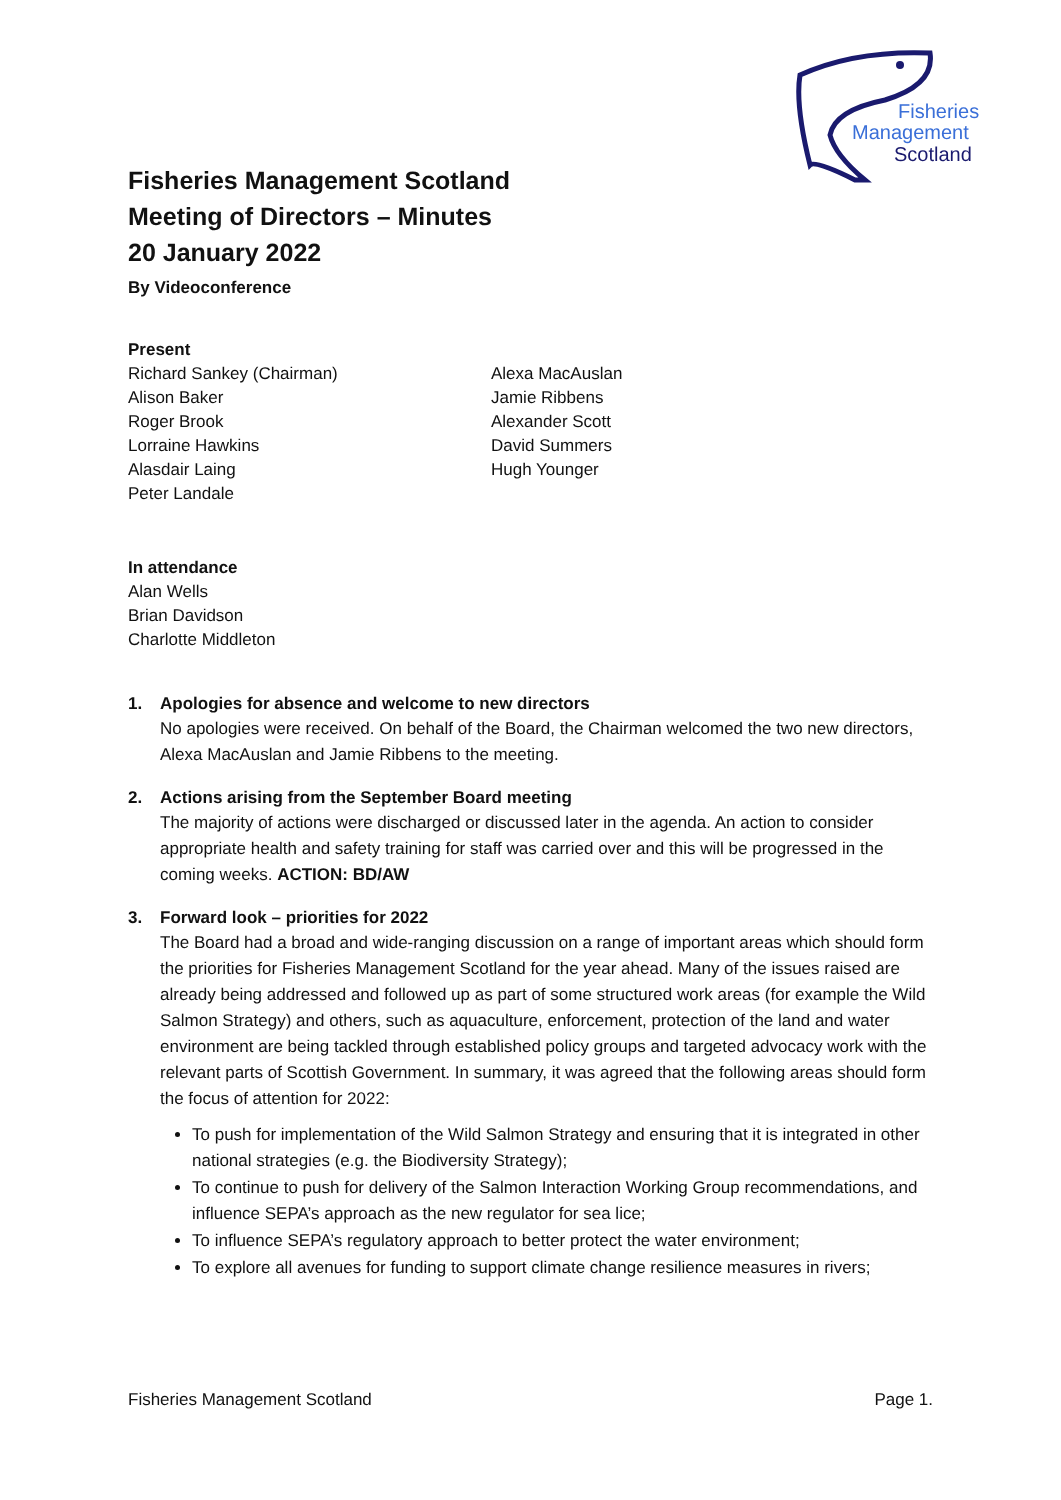Fisheries
Management
Scotland
Fisheries Management Scotland
Meeting of Directors – Minutes
20 January 2022
By Videoconference
Present
Richard Sankey (Chairman)
Alison Baker
Roger Brook
Lorraine Hawkins
Alasdair Laing
Peter Landale
Alexa MacAuslan
Jamie Ribbens
Alexander Scott
David Summers
Hugh Younger
In attendance
Alan Wells
Brian Davidson
Charlotte Middleton
1. Apologies for absence and welcome to new directors
No apologies were received. On behalf of the Board, the Chairman welcomed the two new directors, Alexa MacAuslan and Jamie Ribbens to the meeting.
2. Actions arising from the September Board meeting
The majority of actions were discharged or discussed later in the agenda. An action to consider appropriate health and safety training for staff was carried over and this will be progressed in the coming weeks. ACTION: BD/AW
3. Forward look – priorities for 2022
The Board had a broad and wide-ranging discussion on a range of important areas which should form the priorities for Fisheries Management Scotland for the year ahead. Many of the issues raised are already being addressed and followed up as part of some structured work areas (for example the Wild Salmon Strategy) and others, such as aquaculture, enforcement, protection of the land and water environment are being tackled through established policy groups and targeted advocacy work with the relevant parts of Scottish Government. In summary, it was agreed that the following areas should form the focus of attention for 2022:
To push for implementation of the Wild Salmon Strategy and ensuring that it is integrated in other national strategies (e.g. the Biodiversity Strategy);
To continue to push for delivery of the Salmon Interaction Working Group recommendations, and influence SEPA’s approach as the new regulator for sea lice;
To influence SEPA’s regulatory approach to better protect the water environment;
To explore all avenues for funding to support climate change resilience measures in rivers;
Fisheries Management Scotland Page 1.